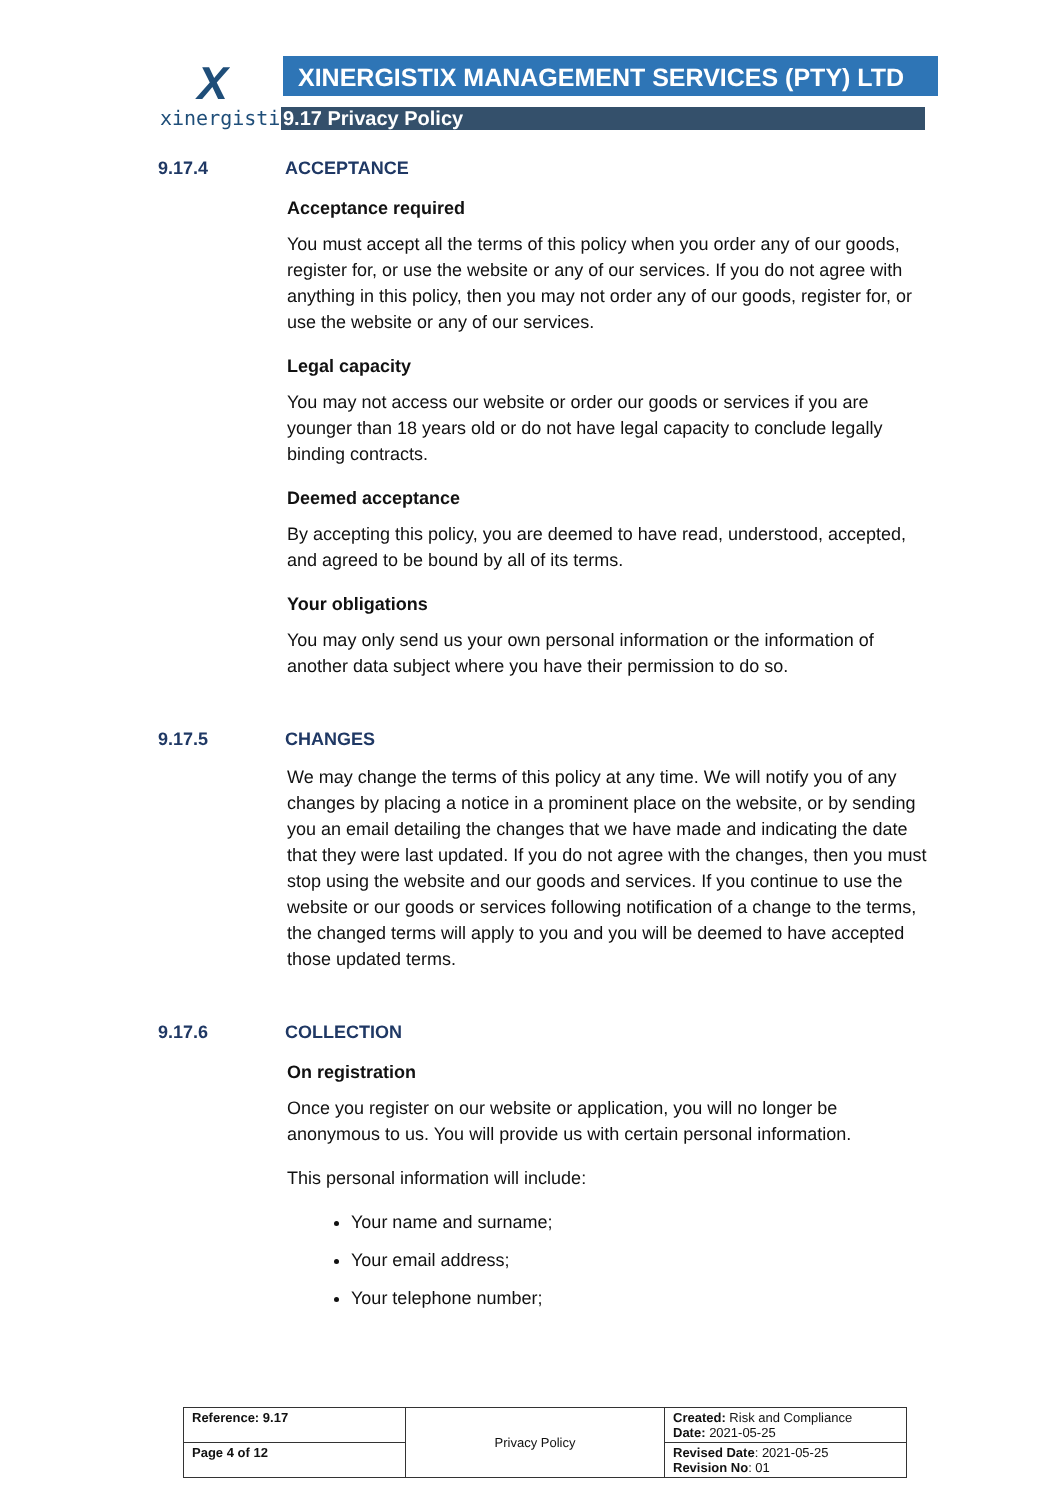X
xinergistix
XINERGISTIX MANAGEMENT SERVICES (PTY) LTD
9.17 Privacy Policy
9.17.4 ACCEPTANCE
Acceptance required
You must accept all the terms of this policy when you order any of our goods, register for, or use the website or any of our services. If you do not agree with anything in this policy, then you may not order any of our goods, register for, or use the website or any of our services.
Legal capacity
You may not access our website or order our goods or services if you are younger than 18 years old or do not have legal capacity to conclude legally binding contracts.
Deemed acceptance
By accepting this policy, you are deemed to have read, understood, accepted, and agreed to be bound by all of its terms.
Your obligations
You may only send us your own personal information or the information of another data subject where you have their permission to do so.
9.17.5 CHANGES
We may change the terms of this policy at any time. We will notify you of any changes by placing a notice in a prominent place on the website, or by sending you an email detailing the changes that we have made and indicating the date that they were last updated. If you do not agree with the changes, then you must stop using the website and our goods and services. If you continue to use the website or our goods or services following notification of a change to the terms, the changed terms will apply to you and you will be deemed to have accepted those updated terms.
9.17.6 COLLECTION
On registration
Once you register on our website or application, you will no longer be anonymous to us. You will provide us with certain personal information.
This personal information will include:
Your name and surname;
Your email address;
Your telephone number;
| Reference: 9.17 | Privacy Policy | Created: Risk and Compliance Date: 2021-05-25 |
| Page 4 of 12 | | Revised Date : 2021-05-25 Revision No : 01 |